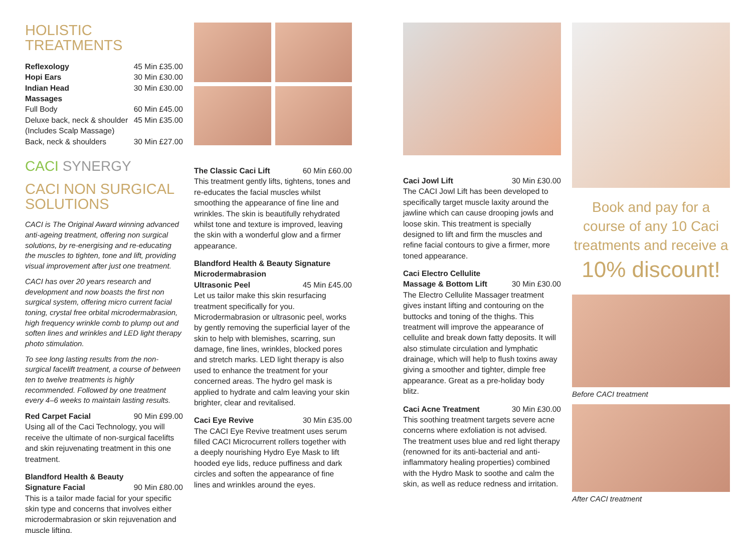HOLISTIC TREATMENTS
Reflexology 45 Min £35.00
Hopi Ears 30 Min £30.00
Indian Head 30 Min £30.00
Massages
Full Body 60 Min £45.00
Deluxe back, neck & shoulder 45 Min £35.00
(Includes Scalp Massage)
Back, neck & shoulders 30 Min £27.00
CACI SYNERGY
CACI NON SURGICAL SOLUTIONS
CACI is The Original Award winning advanced anti-ageing treatment, offering non surgical solutions, by re-energising and re-educating the muscles to tighten, tone and lift, providing visual improvement after just one treatment.
CACI has over 20 years research and development and now boasts the first non surgical system, offering micro current facial toning, crystal free orbital microdermabrasion, high frequency wrinkle comb to plump out and soften lines and wrinkles and LED light therapy photo stimulation.
To see long lasting results from the non-surgical facelift treatment, a course of between ten to twelve treatments is highly recommended. Followed by one treatment every 4–6 weeks to maintain lasting results.
Red Carpet Facial 90 Min £99.00
Using all of the Caci Technology, you will receive the ultimate of non-surgical facelifts and skin rejuvenating treatment in this one treatment.
Blandford Health & Beauty
Signature Facial 90 Min £80.00
This is a tailor made facial for your specific skin type and concerns that involves either microdermabrasion or skin rejuvenation and muscle lifting.
The Classic Caci Lift 60 Min £60.00
This treatment gently lifts, tightens, tones and re-educates the facial muscles whilst smoothing the appearance of fine line and wrinkles. The skin is beautifully rehydrated whilst tone and texture is improved, leaving the skin with a wonderful glow and a firmer appearance.
Blandford Health & Beauty Signature Microdermabrasion
Ultrasonic Peel 45 Min £45.00
Let us tailor make this skin resurfacing treatment specifically for you. Microdermabrasion or ultrasonic peel, works by gently removing the superficial layer of the skin to help with blemishes, scarring, sun damage, fine lines, wrinkles, blocked pores and stretch marks. LED light therapy is also used to enhance the treatment for your concerned areas. The hydro gel mask is applied to hydrate and calm leaving your skin brighter, clear and revitalised.
Caci Eye Revive 30 Min £35.00
The CACI Eye Revive treatment uses serum filled CACI Microcurrent rollers together with a deeply nourishing Hydro Eye Mask to lift hooded eye lids, reduce puffiness and dark circles and soften the appearance of fine lines and wrinkles around the eyes.
Caci Jowl Lift 30 Min £30.00
The CACI Jowl Lift has been developed to specifically target muscle laxity around the jawline which can cause drooping jowls and loose skin. This treatment is specially designed to lift and firm the muscles and refine facial contours to give a firmer, more toned appearance.
Caci Electro Cellulite
Massage & Bottom Lift 30 Min £30.00
The Electro Cellulite Massager treatment gives instant lifting and contouring on the buttocks and toning of the thighs. This treatment will improve the appearance of cellulite and break down fatty deposits. It will also stimulate circulation and lymphatic drainage, which will help to flush toxins away giving a smoother and tighter, dimple free appearance. Great as a pre-holiday body blitz.
Caci Acne Treatment 30 Min £30.00
This soothing treatment targets severe acne concerns where exfoliation is not advised. The treatment uses blue and red light therapy (renowned for its anti-bacterial and anti-inflammatory healing properties) combined with the Hydro Mask to soothe and calm the skin, as well as reduce redness and irritation.
Book and pay for a course of any 10 Caci treatments and receive a
10% discount!
Before CACI treatment
After CACI treatment